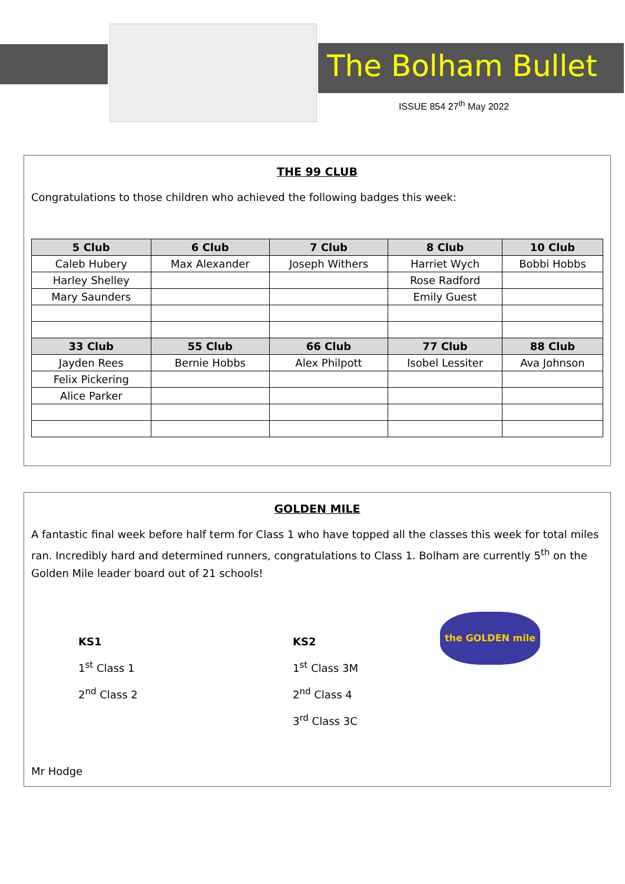The Bolham Bullet
ISSUE 854 27<sup>th</sup> May 2022
THE 99 CLUB
Congratulations to those children who achieved the following badges this week:
| 5 Club | 6 Club | 7 Club | 8 Club | 10 Club |
| --- | --- | --- | --- | --- |
| Caleb Hubery | Max Alexander | Joseph Withers | Harriet Wych | Bobbi Hobbs |
| Harley Shelley | | | Rose Radford | |
| Mary Saunders | | | Emily Guest | |
| 33 Club | 55 Club | 66 Club | 77 Club | 88 Club |
| Jayden Rees | Bernie Hobbs | Alex Philpott | Isobel Lessiter | Ava Johnson |
| Felix Pickering | | | | |
| Alice Parker | | | | |
GOLDEN MILE
A fantastic final week before half term for Class 1 who have topped all the classes this week for total miles ran. Incredibly hard and determined runners, congratulations to Class 1. Bolham are currently 5<sup>th</sup> on the Golden Mile leader board out of 21 schools!
KS1
1<sup>st</sup> Class 1
2<sup>nd</sup> Class 2
KS2
1<sup>st</sup> Class 3M
2<sup>nd</sup> Class 4
3<sup>rd</sup> Class 3C
the GOLDEN mile
Mr Hodge